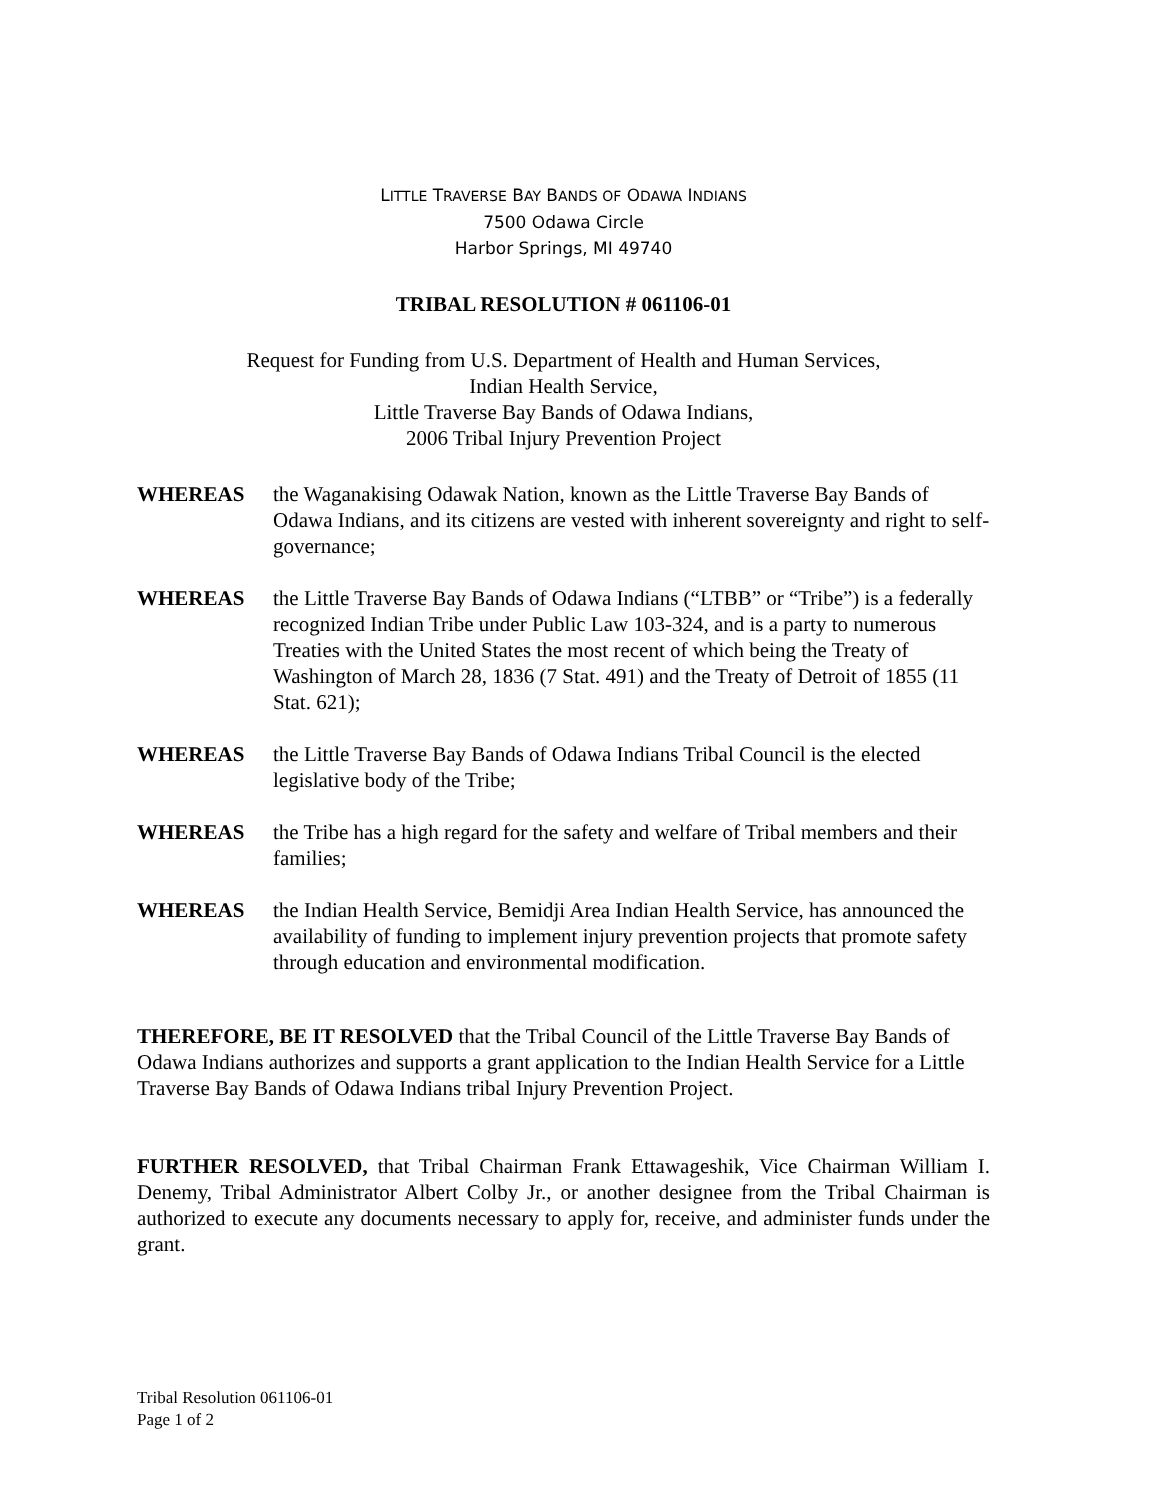LITTLE TRAVERSE BAY BANDS OF ODAWA INDIANS
7500 Odawa Circle
Harbor Springs, MI 49740
TRIBAL RESOLUTION # 061106-01
Request for Funding from U.S. Department of Health and Human Services,
Indian Health Service,
Little Traverse Bay Bands of Odawa Indians,
2006 Tribal Injury Prevention Project
WHEREAS the Waganakising Odawak Nation, known as the Little Traverse Bay Bands of Odawa Indians, and its citizens are vested with inherent sovereignty and right to self-governance;
WHEREAS the Little Traverse Bay Bands of Odawa Indians (“LTBB” or “Tribe”) is a federally recognized Indian Tribe under Public Law 103-324, and is a party to numerous Treaties with the United States the most recent of which being the Treaty of Washington of March 28, 1836 (7 Stat. 491) and the Treaty of Detroit of 1855 (11 Stat. 621);
WHEREAS the Little Traverse Bay Bands of Odawa Indians Tribal Council is the elected legislative body of the Tribe;
WHEREAS the Tribe has a high regard for the safety and welfare of Tribal members and their families;
WHEREAS the Indian Health Service, Bemidji Area Indian Health Service, has announced the availability of funding to implement injury prevention projects that promote safety through education and environmental modification.
THEREFORE, BE IT RESOLVED that the Tribal Council of the Little Traverse Bay Bands of Odawa Indians authorizes and supports a grant application to the Indian Health Service for a Little Traverse Bay Bands of Odawa Indians tribal Injury Prevention Project.
FURTHER RESOLVED, that Tribal Chairman Frank Ettawageshik, Vice Chairman William I. Denemy, Tribal Administrator Albert Colby Jr., or another designee from the Tribal Chairman is authorized to execute any documents necessary to apply for, receive, and administer funds under the grant.
Tribal Resolution 061106-01
Page 1 of 2